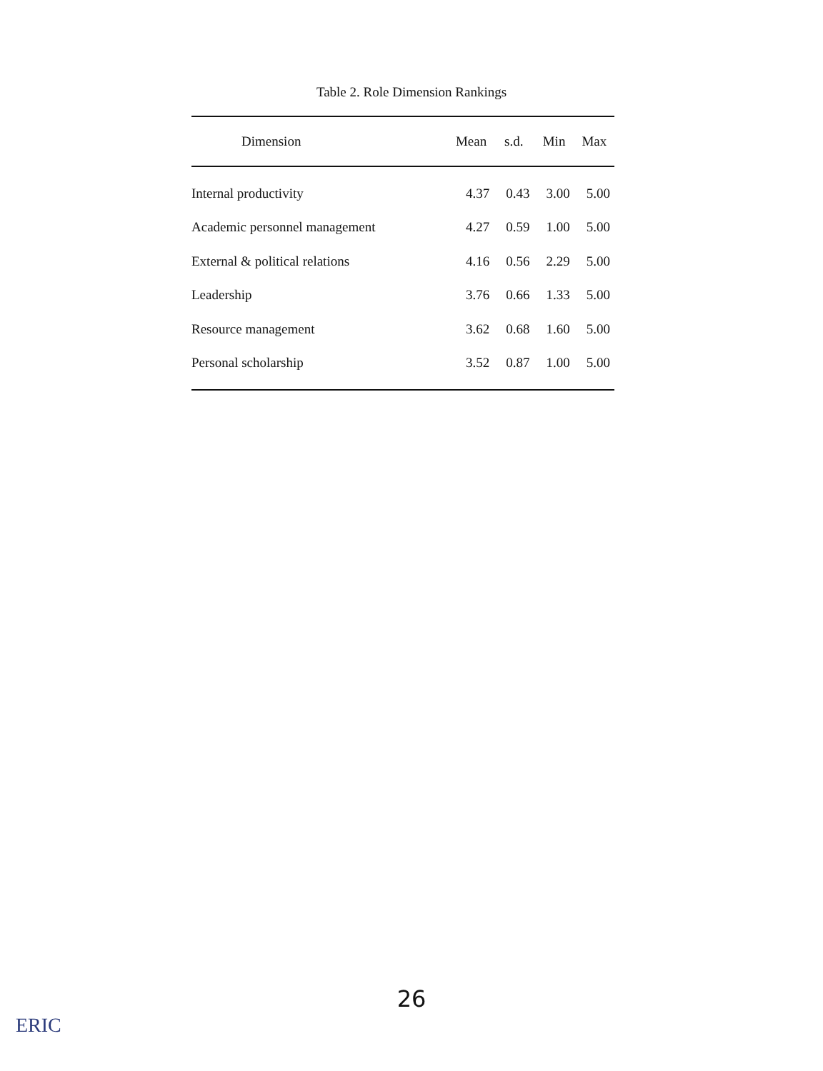Table 2. Role Dimension Rankings
| Dimension | Mean | s.d. | Min | Max |
| --- | --- | --- | --- | --- |
| Internal productivity | 4.37 | 0.43 | 3.00 | 5.00 |
| Academic personnel management | 4.27 | 0.59 | 1.00 | 5.00 |
| External & political relations | 4.16 | 0.56 | 2.29 | 5.00 |
| Leadership | 3.76 | 0.66 | 1.33 | 5.00 |
| Resource management | 3.62 | 0.68 | 1.60 | 5.00 |
| Personal scholarship | 3.52 | 0.87 | 1.00 | 5.00 |
26
ERIC